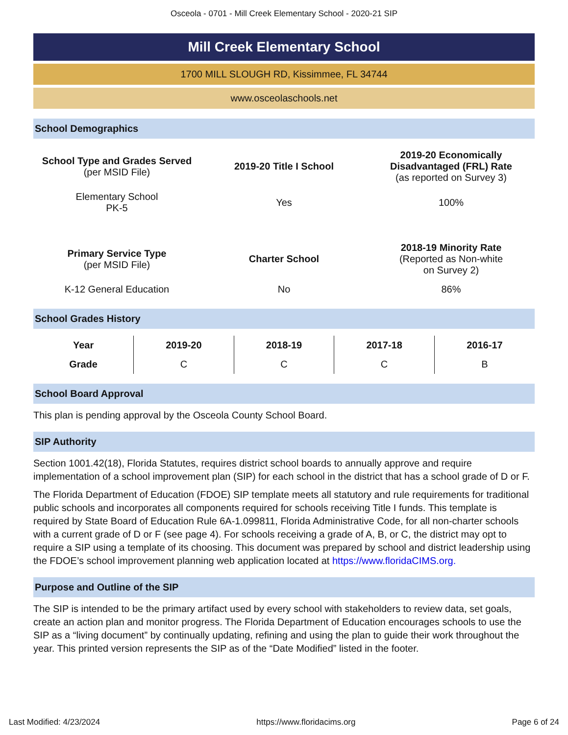Osceola - 0701 - Mill Creek Elementary School - 2020-21 SIP
Mill Creek Elementary School
1700 MILL SLOUGH RD, Kissimmee, FL 34744
www.osceolaschools.net
School Demographics
| School Type and Grades Served (per MSID File) | 2019-20 Title I School | 2019-20 Economically Disadvantaged (FRL) Rate (as reported on Survey 3) |
| Elementary School PK-5 | Yes | 100% |
| Primary Service Type (per MSID File) | Charter School | 2018-19 Minority Rate (Reported as Non-white on Survey 2) |
| K-12 General Education | No | 86% |
School Grades History
| Year | 2019-20 | 2018-19 | 2017-18 | 2016-17 |
| --- | --- | --- | --- | --- |
| Grade | C | C | C | B |
School Board Approval
This plan is pending approval by the Osceola County School Board.
SIP Authority
Section 1001.42(18), Florida Statutes, requires district school boards to annually approve and require implementation of a school improvement plan (SIP) for each school in the district that has a school grade of D or F.
The Florida Department of Education (FDOE) SIP template meets all statutory and rule requirements for traditional public schools and incorporates all components required for schools receiving Title I funds. This template is required by State Board of Education Rule 6A-1.099811, Florida Administrative Code, for all non-charter schools with a current grade of D or F (see page 4). For schools receiving a grade of A, B, or C, the district may opt to require a SIP using a template of its choosing. This document was prepared by school and district leadership using the FDOE’s school improvement planning web application located at https://www.floridaCIMS.org.
Purpose and Outline of the SIP
The SIP is intended to be the primary artifact used by every school with stakeholders to review data, set goals, create an action plan and monitor progress. The Florida Department of Education encourages schools to use the SIP as a “living document” by continually updating, refining and using the plan to guide their work throughout the year. This printed version represents the SIP as of the “Date Modified” listed in the footer.
Last Modified: 4/23/2024 https://www.floridacims.org Page 6 of 24